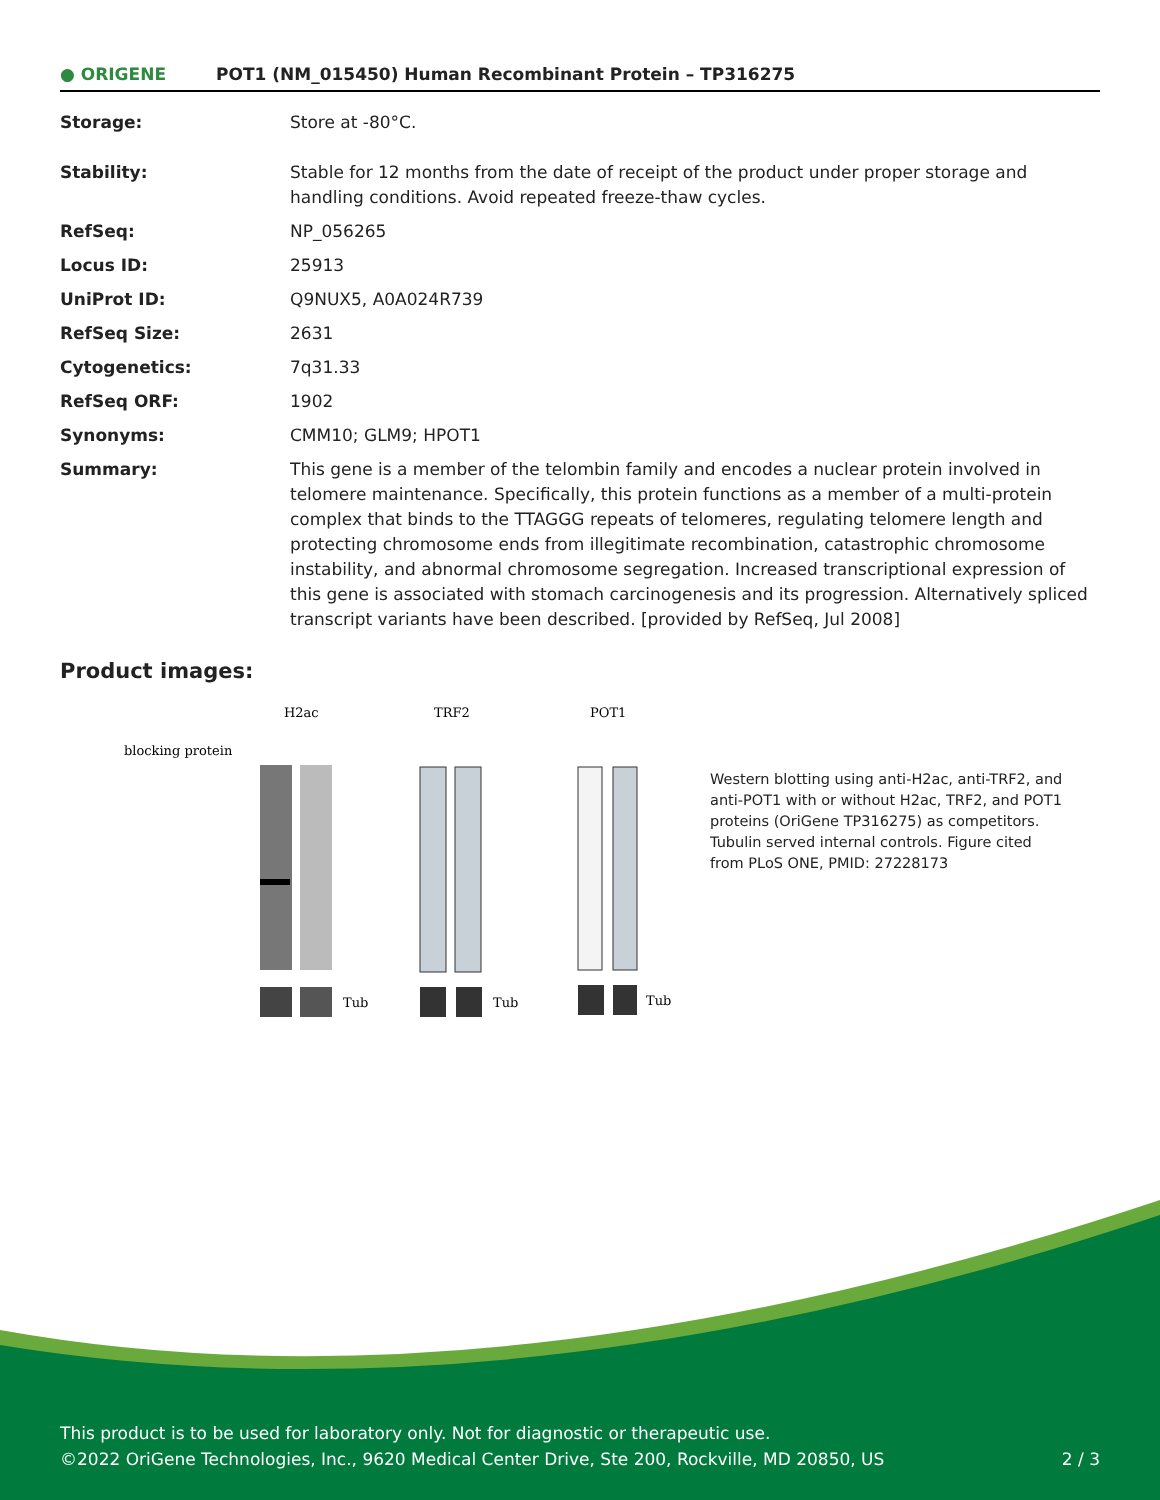● ORIGENE
POT1 (NM_015450) Human Recombinant Protein – TP316275
| Storage: | Store at -80°C. |
| Stability: | Stable for 12 months from the date of receipt of the product under proper storage and handling conditions. Avoid repeated freeze-thaw cycles. |
| RefSeq: | NP_056265 |
| Locus ID: | 25913 |
| UniProt ID: | Q9NUX5 , A0A024R739 |
| RefSeq Size: | 2631 |
| Cytogenetics: | 7q31.33 |
| RefSeq ORF: | 1902 |
| Synonyms: | CMM10; GLM9; HPOT1 |
| Summary: | This gene is a member of the telombin family and encodes a nuclear protein involved in telomere maintenance. Specifically, this protein functions as a member of a multi-protein complex that binds to the TTAGGG repeats of telomeres, regulating telomere length and protecting chromosome ends from illegitimate recombination, catastrophic chromosome instability, and abnormal chromosome segregation. Increased transcriptional expression of this gene is associated with stomach carcinogenesis and its progression. Alternatively spliced transcript variants have been described. [provided by RefSeq, Jul 2008] |
Product images:
H2ac
TRF2
POT1
blocking protein
Tub
Tub
Tub
Western blotting using anti-H2ac, anti-TRF2, and anti-POT1 with or without H2ac, TRF2, and POT1 proteins (OriGene TP316275) as competitors. Tubulin served internal controls. Figure cited from PLoS ONE, PMID: 27228173
This product is to be used for laboratory only. Not for diagnostic or therapeutic use.
©2022 OriGene Technologies, Inc., 9620 Medical Center Drive, Ste 200, Rockville, MD 20850, US 2 / 3